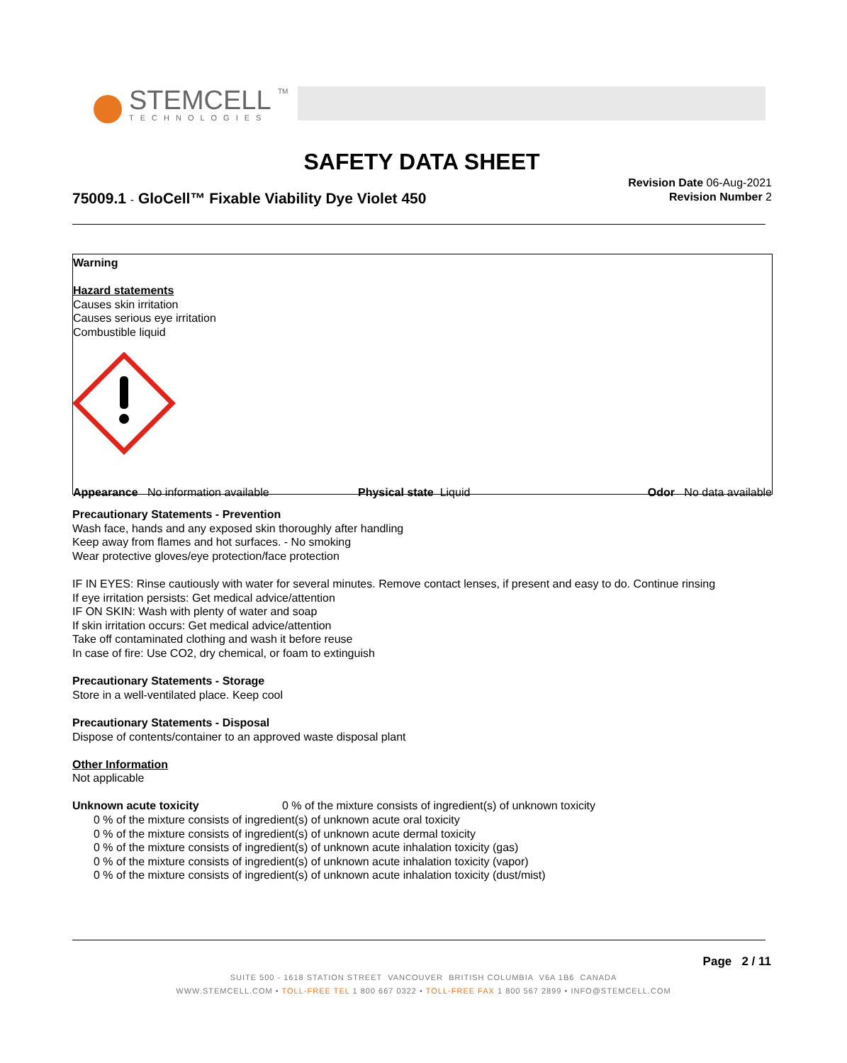STEMCELL
TM
TECHNOLOGIES
SAFETY DATA SHEET
75009.1 - GloCell™ Fixable Viability Dye Violet 450
Revision Date 06-Aug-2021
Revision Number 2
Warning
Hazard statements
Causes skin irritation
Causes serious eye irritation
Combustible liquid
Appearance No information available Physical state Liquid Odor No data available
Precautionary Statements - Prevention
Wash face, hands and any exposed skin thoroughly after handling
Keep away from flames and hot surfaces. - No smoking
Wear protective gloves/eye protection/face protection
IF IN EYES: Rinse cautiously with water for several minutes. Remove contact lenses, if present and easy to do. Continue rinsing
If eye irritation persists: Get medical advice/attention
IF ON SKIN: Wash with plenty of water and soap
If skin irritation occurs: Get medical advice/attention
Take off contaminated clothing and wash it before reuse
In case of fire: Use CO2, dry chemical, or foam to extinguish
Precautionary Statements - Storage
Store in a well-ventilated place. Keep cool
Precautionary Statements - Disposal
Dispose of contents/container to an approved waste disposal plant
Other Information
Not applicable
Unknown acute toxicity 0 % of the mixture consists of ingredient(s) of unknown toxicity
0 % of the mixture consists of ingredient(s) of unknown acute oral toxicity
0 % of the mixture consists of ingredient(s) of unknown acute dermal toxicity
0 % of the mixture consists of ingredient(s) of unknown acute inhalation toxicity (gas)
0 % of the mixture consists of ingredient(s) of unknown acute inhalation toxicity (vapor)
0 % of the mixture consists of ingredient(s) of unknown acute inhalation toxicity (dust/mist)
Page 2 / 11
SUITE 500 - 1618 STATION STREET VANCOUVER BRITISH COLUMBIA V6A 1B6 CANADA
WWW.STEMCELL.COM • TOLL-FREE TEL 1 800 667 0322 • TOLL-FREE FAX 1 800 567 2899 • INFO@STEMCELL.COM